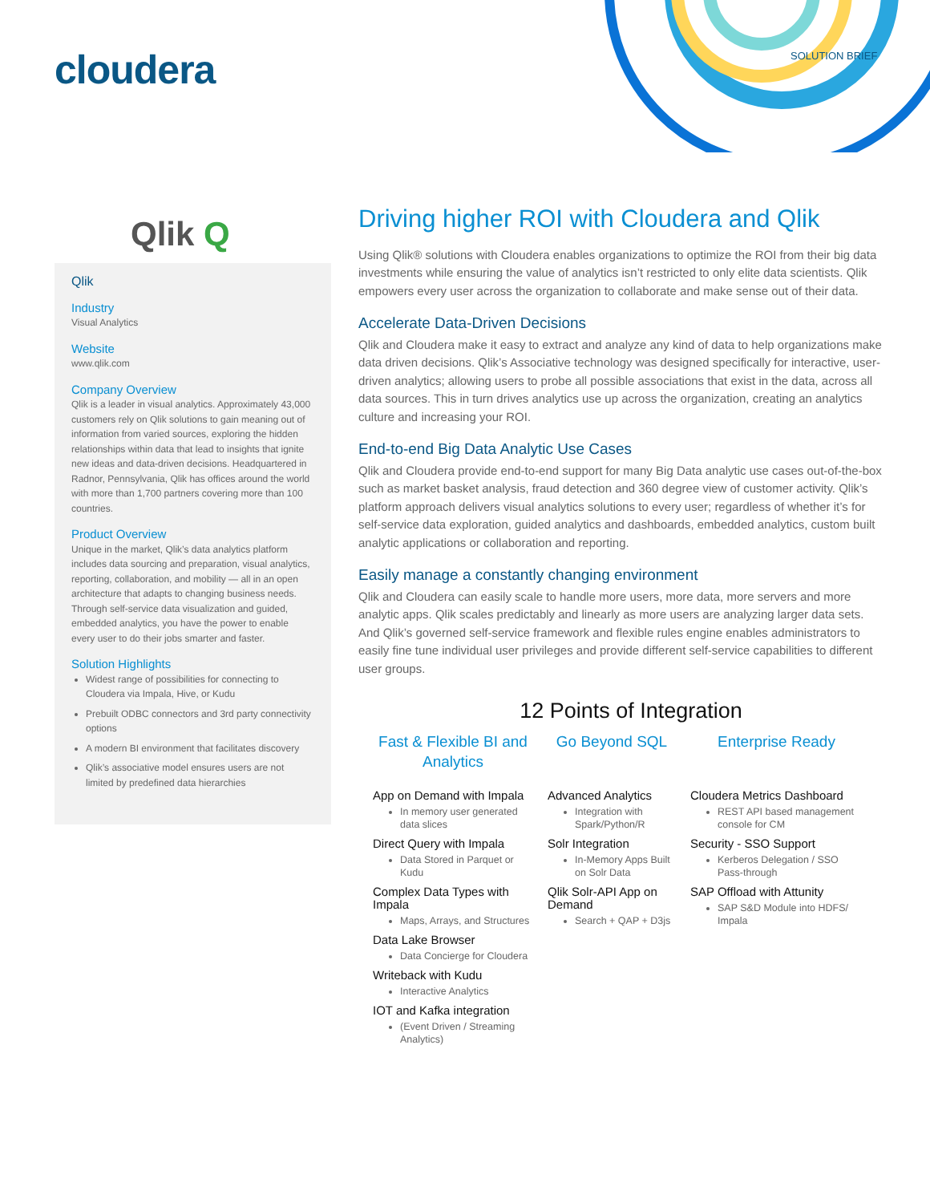cloudera SOLUTION BRIEF
Qlik Q
Qlik
Industry
Visual Analytics
Website
www.qlik.com
Company Overview
Qlik is a leader in visual analytics. Approximately 43,000 customers rely on Qlik solutions to gain meaning out of information from varied sources, exploring the hidden relationships within data that lead to insights that ignite new ideas and data-driven decisions. Headquartered in Radnor, Pennsylvania, Qlik has offices around the world with more than 1,700 partners covering more than 100 countries.
Product Overview
Unique in the market, Qlik’s data analytics platform includes data sourcing and preparation, visual analytics, reporting, collaboration, and mobility — all in an open architecture that adapts to changing business needs. Through self-service data visualization and guided, embedded analytics, you have the power to enable every user to do their jobs smarter and faster.
Solution Highlights
Widest range of possibilities for connecting to Cloudera via Impala, Hive, or Kudu
Prebuilt ODBC connectors and 3rd party connectivity options
A modern BI environment that facilitates discovery
Qlik’s associative model ensures users are not limited by predefined data hierarchies
Driving higher ROI with Cloudera and Qlik
Using Qlik® solutions with Cloudera enables organizations to optimize the ROI from their big data investments while ensuring the value of analytics isn’t restricted to only elite data scientists. Qlik empowers every user across the organization to collaborate and make sense out of their data.
Accelerate Data-Driven Decisions
Qlik and Cloudera make it easy to extract and analyze any kind of data to help organizations make data driven decisions. Qlik’s Associative technology was designed specifically for interactive, user-driven analytics; allowing users to probe all possible associations that exist in the data, across all data sources. This in turn drives analytics use up across the organization, creating an analytics culture and increasing your ROI.
End-to-end Big Data Analytic Use Cases
Qlik and Cloudera provide end-to-end support for many Big Data analytic use cases out-of-the-box such as market basket analysis, fraud detection and 360 degree view of customer activity. Qlik’s platform approach delivers visual analytics solutions to every user; regardless of whether it’s for self-service data exploration, guided analytics and dashboards, embedded analytics, custom built analytic applications or collaboration and reporting.
Easily manage a constantly changing environment
Qlik and Cloudera can easily scale to handle more users, more data, more servers and more analytic apps. Qlik scales predictably and linearly as more users are analyzing larger data sets. And Qlik’s governed self-service framework and flexible rules engine enables administrators to easily fine tune individual user privileges and provide different self-service capabilities to different user groups.
12 Points of Integration
Fast & Flexible BI and Analytics
App on Demand with Impala
In memory user generated data slices
Direct Query with Impala
Data Stored in Parquet or Kudu
Complex Data Types with Impala
Maps, Arrays, and Structures
Data Lake Browser
Data Concierge for Cloudera
Writeback with Kudu
Interactive Analytics
IOT and Kafka integration
(Event Driven / Streaming Analytics)
Go Beyond SQL
Advanced Analytics
Integration with Spark/Python/R
Solr Integration
In-Memory Apps Built on Solr Data
Qlik Solr-API App on Demand
Search + QAP + D3js
Enterprise Ready
Cloudera Metrics Dashboard
REST API based management console for CM
Security - SSO Support
Kerberos Delegation / SSO Pass-through
SAP Offload with Attunity
SAP S&D Module into HDFS/ Impala